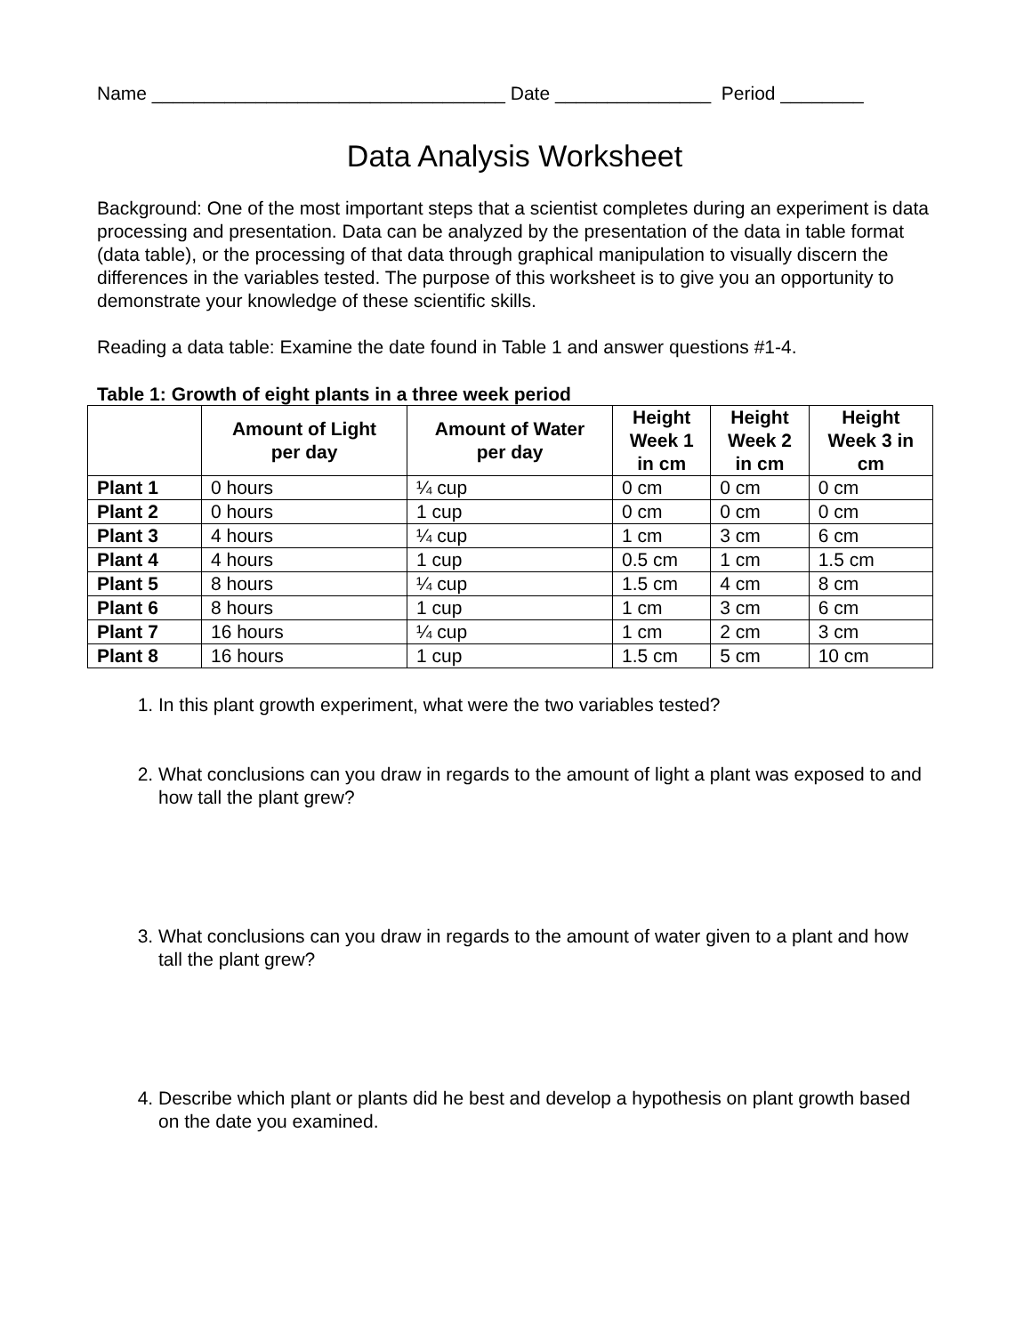Name __________________________________ Date _______________ Period ________
Data Analysis Worksheet
Background: One of the most important steps that a scientist completes during an experiment is data processing and presentation. Data can be analyzed by the presentation of the data in table format (data table), or the processing of that data through graphical manipulation to visually discern the differences in the variables tested. The purpose of this worksheet is to give you an opportunity to demonstrate your knowledge of these scientific skills.
Reading a data table: Examine the date found in Table 1 and answer questions #1-4.
Table 1: Growth of eight plants in a three week period
| | Amount of Light per day | Amount of Water per day | Height Week 1 in cm | Height Week 2 in cm | Height Week 3 in cm |
| --- | --- | --- | --- | --- | --- |
| Plant 1 | 0 hours | ¼ cup | 0 cm | 0 cm | 0 cm |
| Plant 2 | 0 hours | 1 cup | 0 cm | 0 cm | 0 cm |
| Plant 3 | 4 hours | ¼ cup | 1 cm | 3 cm | 6 cm |
| Plant 4 | 4 hours | 1 cup | 0.5 cm | 1 cm | 1.5 cm |
| Plant 5 | 8 hours | ¼ cup | 1.5 cm | 4 cm | 8 cm |
| Plant 6 | 8 hours | 1 cup | 1 cm | 3 cm | 6 cm |
| Plant 7 | 16 hours | ¼ cup | 1 cm | 2 cm | 3 cm |
| Plant 8 | 16 hours | 1 cup | 1.5 cm | 5 cm | 10 cm |
1. In this plant growth experiment, what were the two variables tested?
2. What conclusions can you draw in regards to the amount of light a plant was exposed to and how tall the plant grew?
3. What conclusions can you draw in regards to the amount of water given to a plant and how tall the plant grew?
4. Describe which plant or plants did he best and develop a hypothesis on plant growth based on the date you examined.